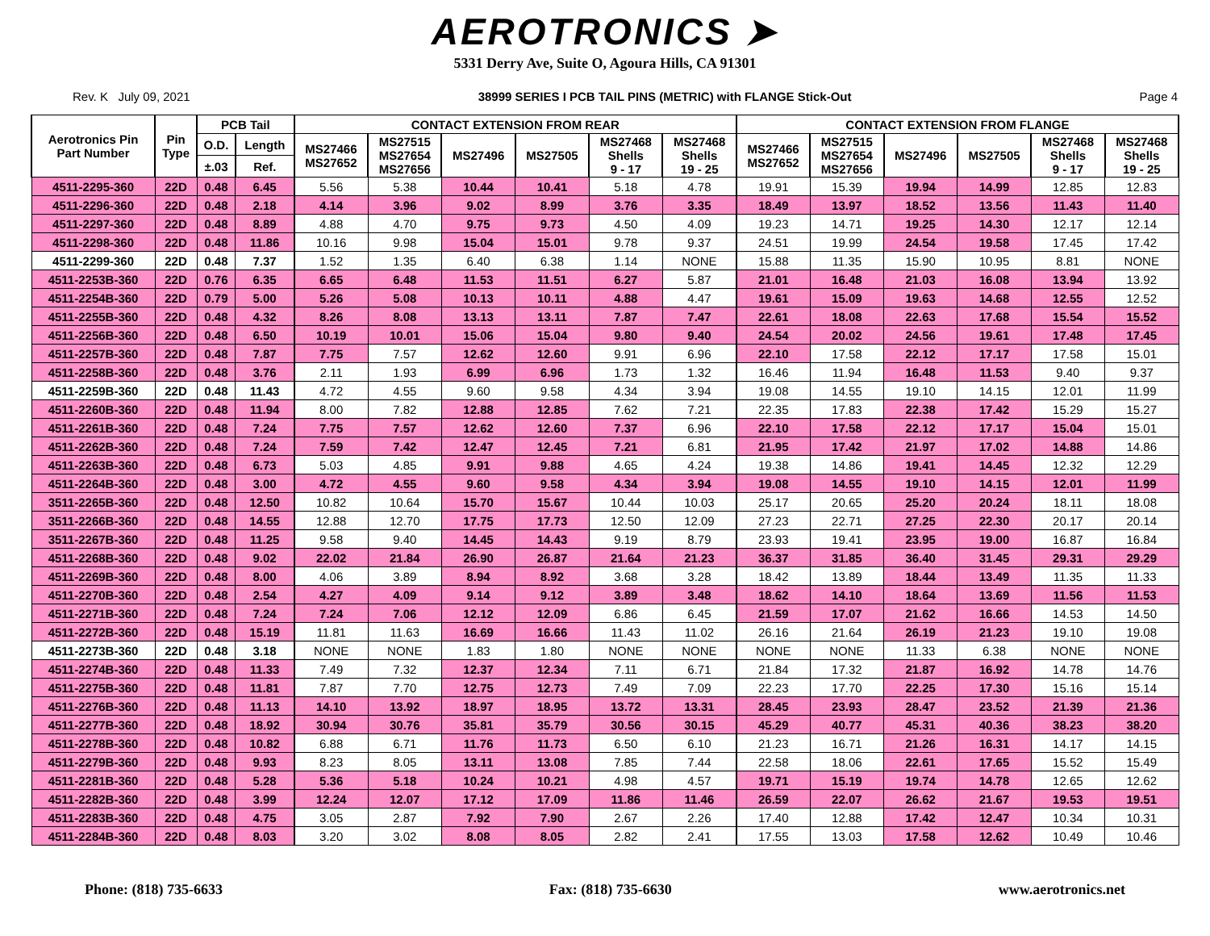AEROTRONICS ➤
5331 Derry Ave, Suite O, Agoura Hills, CA 91301
Rev. K July 09, 2021 38999 SERIES I PCB TAIL PINS (METRIC) with FLANGE Stick-Out Page 4
| Aerotronics Pin Part Number | Pin Type | PCB Tail | | CONTACT EXTENSION FROM REAR | | | | | | CONTACT EXTENSION FROM FLANGE | | | | | |
| --- | --- | --- | --- | --- | --- | --- | --- | --- | --- | --- | --- | --- | --- | --- | --- |
| | | O.D. | Length | MS27466 MS27652 | MS27515 MS27654 MS27656 | MS27496 | MS27505 | MS27468 Shells 9 - 17 | MS27468 Shells 19 - 25 | MS27466 MS27652 | MS27515 MS27654 MS27656 | MS27496 | MS27505 | MS27468 Shells 9 - 17 | MS27468 Shells 19 - 25 |
| | | ±.03 | Ref. | | | | | | | | | | | | |
| 4511-2295-360 | 22D | 0.48 | 6.45 | 5.56 | 5.38 | 10.44 | 10.41 | 5.18 | 4.78 | 19.91 | 15.39 | 19.94 | 14.99 | 12.85 | 12.83 |
| 4511-2296-360 | 22D | 0.48 | 2.18 | 4.14 | 3.96 | 9.02 | 8.99 | 3.76 | 3.35 | 18.49 | 13.97 | 18.52 | 13.56 | 11.43 | 11.40 |
| 4511-2297-360 | 22D | 0.48 | 8.89 | 4.88 | 4.70 | 9.75 | 9.73 | 4.50 | 4.09 | 19.23 | 14.71 | 19.25 | 14.30 | 12.17 | 12.14 |
| 4511-2298-360 | 22D | 0.48 | 11.86 | 10.16 | 9.98 | 15.04 | 15.01 | 9.78 | 9.37 | 24.51 | 19.99 | 24.54 | 19.58 | 17.45 | 17.42 |
| 4511-2299-360 | 22D | 0.48 | 7.37 | 1.52 | 1.35 | 6.40 | 6.38 | 1.14 | NONE | 15.88 | 11.35 | 15.90 | 10.95 | 8.81 | NONE |
| 4511-2253B-360 | 22D | 0.76 | 6.35 | 6.65 | 6.48 | 11.53 | 11.51 | 6.27 | 5.87 | 21.01 | 16.48 | 21.03 | 16.08 | 13.94 | 13.92 |
| 4511-2254B-360 | 22D | 0.79 | 5.00 | 5.26 | 5.08 | 10.13 | 10.11 | 4.88 | 4.47 | 19.61 | 15.09 | 19.63 | 14.68 | 12.55 | 12.52 |
| 4511-2255B-360 | 22D | 0.48 | 4.32 | 8.26 | 8.08 | 13.13 | 13.11 | 7.87 | 7.47 | 22.61 | 18.08 | 22.63 | 17.68 | 15.54 | 15.52 |
| 4511-2256B-360 | 22D | 0.48 | 6.50 | 10.19 | 10.01 | 15.06 | 15.04 | 9.80 | 9.40 | 24.54 | 20.02 | 24.56 | 19.61 | 17.48 | 17.45 |
| 4511-2257B-360 | 22D | 0.48 | 7.87 | 7.75 | 7.57 | 12.62 | 12.60 | 9.91 | 6.96 | 22.10 | 17.58 | 22.12 | 17.17 | 17.58 | 15.01 |
| 4511-2258B-360 | 22D | 0.48 | 3.76 | 2.11 | 1.93 | 6.99 | 6.96 | 1.73 | 1.32 | 16.46 | 11.94 | 16.48 | 11.53 | 9.40 | 9.37 |
| 4511-2259B-360 | 22D | 0.48 | 11.43 | 4.72 | 4.55 | 9.60 | 9.58 | 4.34 | 3.94 | 19.08 | 14.55 | 19.10 | 14.15 | 12.01 | 11.99 |
| 4511-2260B-360 | 22D | 0.48 | 11.94 | 8.00 | 7.82 | 12.88 | 12.85 | 7.62 | 7.21 | 22.35 | 17.83 | 22.38 | 17.42 | 15.29 | 15.27 |
| 4511-2261B-360 | 22D | 0.48 | 7.24 | 7.75 | 7.57 | 12.62 | 12.60 | 7.37 | 6.96 | 22.10 | 17.58 | 22.12 | 17.17 | 15.04 | 15.01 |
| 4511-2262B-360 | 22D | 0.48 | 7.24 | 7.59 | 7.42 | 12.47 | 12.45 | 7.21 | 6.81 | 21.95 | 17.42 | 21.97 | 17.02 | 14.88 | 14.86 |
| 4511-2263B-360 | 22D | 0.48 | 6.73 | 5.03 | 4.85 | 9.91 | 9.88 | 4.65 | 4.24 | 19.38 | 14.86 | 19.41 | 14.45 | 12.32 | 12.29 |
| 4511-2264B-360 | 22D | 0.48 | 3.00 | 4.72 | 4.55 | 9.60 | 9.58 | 4.34 | 3.94 | 19.08 | 14.55 | 19.10 | 14.15 | 12.01 | 11.99 |
| 3511-2265B-360 | 22D | 0.48 | 12.50 | 10.82 | 10.64 | 15.70 | 15.67 | 10.44 | 10.03 | 25.17 | 20.65 | 25.20 | 20.24 | 18.11 | 18.08 |
| 3511-2266B-360 | 22D | 0.48 | 14.55 | 12.88 | 12.70 | 17.75 | 17.73 | 12.50 | 12.09 | 27.23 | 22.71 | 27.25 | 22.30 | 20.17 | 20.14 |
| 3511-2267B-360 | 22D | 0.48 | 11.25 | 9.58 | 9.40 | 14.45 | 14.43 | 9.19 | 8.79 | 23.93 | 19.41 | 23.95 | 19.00 | 16.87 | 16.84 |
| 4511-2268B-360 | 22D | 0.48 | 9.02 | 22.02 | 21.84 | 26.90 | 26.87 | 21.64 | 21.23 | 36.37 | 31.85 | 36.40 | 31.45 | 29.31 | 29.29 |
| 4511-2269B-360 | 22D | 0.48 | 8.00 | 4.06 | 3.89 | 8.94 | 8.92 | 3.68 | 3.28 | 18.42 | 13.89 | 18.44 | 13.49 | 11.35 | 11.33 |
| 4511-2270B-360 | 22D | 0.48 | 2.54 | 4.27 | 4.09 | 9.14 | 9.12 | 3.89 | 3.48 | 18.62 | 14.10 | 18.64 | 13.69 | 11.56 | 11.53 |
| 4511-2271B-360 | 22D | 0.48 | 7.24 | 7.24 | 7.06 | 12.12 | 12.09 | 6.86 | 6.45 | 21.59 | 17.07 | 21.62 | 16.66 | 14.53 | 14.50 |
| 4511-2272B-360 | 22D | 0.48 | 15.19 | 11.81 | 11.63 | 16.69 | 16.66 | 11.43 | 11.02 | 26.16 | 21.64 | 26.19 | 21.23 | 19.10 | 19.08 |
| 4511-2273B-360 | 22D | 0.48 | 3.18 | NONE | NONE | 1.83 | 1.80 | NONE | NONE | NONE | NONE | 11.33 | 6.38 | NONE | NONE |
| 4511-2274B-360 | 22D | 0.48 | 11.33 | 7.49 | 7.32 | 12.37 | 12.34 | 7.11 | 6.71 | 21.84 | 17.32 | 21.87 | 16.92 | 14.78 | 14.76 |
| 4511-2275B-360 | 22D | 0.48 | 11.81 | 7.87 | 7.70 | 12.75 | 12.73 | 7.49 | 7.09 | 22.23 | 17.70 | 22.25 | 17.30 | 15.16 | 15.14 |
| 4511-2276B-360 | 22D | 0.48 | 11.13 | 14.10 | 13.92 | 18.97 | 18.95 | 13.72 | 13.31 | 28.45 | 23.93 | 28.47 | 23.52 | 21.39 | 21.36 |
| 4511-2277B-360 | 22D | 0.48 | 18.92 | 30.94 | 30.76 | 35.81 | 35.79 | 30.56 | 30.15 | 45.29 | 40.77 | 45.31 | 40.36 | 38.23 | 38.20 |
| 4511-2278B-360 | 22D | 0.48 | 10.82 | 6.88 | 6.71 | 11.76 | 11.73 | 6.50 | 6.10 | 21.23 | 16.71 | 21.26 | 16.31 | 14.17 | 14.15 |
| 4511-2279B-360 | 22D | 0.48 | 9.93 | 8.23 | 8.05 | 13.11 | 13.08 | 7.85 | 7.44 | 22.58 | 18.06 | 22.61 | 17.65 | 15.52 | 15.49 |
| 4511-2281B-360 | 22D | 0.48 | 5.28 | 5.36 | 5.18 | 10.24 | 10.21 | 4.98 | 4.57 | 19.71 | 15.19 | 19.74 | 14.78 | 12.65 | 12.62 |
| 4511-2282B-360 | 22D | 0.48 | 3.99 | 12.24 | 12.07 | 17.12 | 17.09 | 11.86 | 11.46 | 26.59 | 22.07 | 26.62 | 21.67 | 19.53 | 19.51 |
| 4511-2283B-360 | 22D | 0.48 | 4.75 | 3.05 | 2.87 | 7.92 | 7.90 | 2.67 | 2.26 | 17.40 | 12.88 | 17.42 | 12.47 | 10.34 | 10.31 |
| 4511-2284B-360 | 22D | 0.48 | 8.03 | 3.20 | 3.02 | 8.08 | 8.05 | 2.82 | 2.41 | 17.55 | 13.03 | 17.58 | 12.62 | 10.49 | 10.46 |
Phone: (818) 735-6633 Fax: (818) 735-6630 www.aerotronics.net